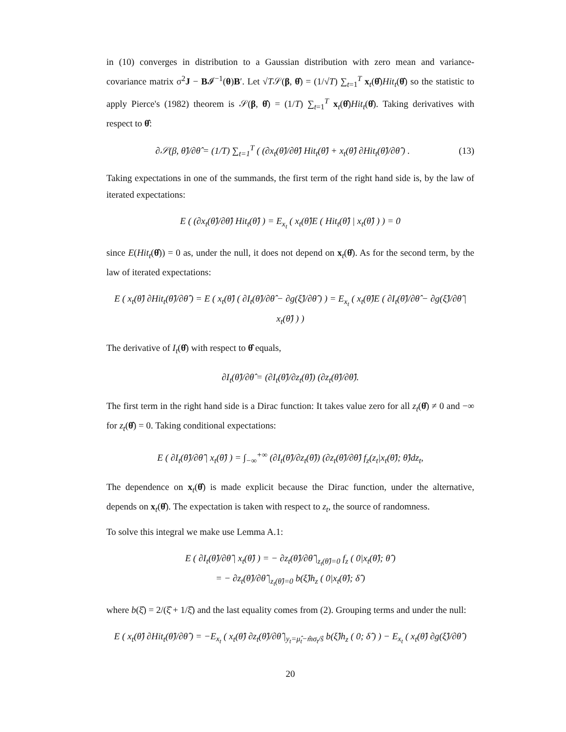in (10) converges in distribution to a Gaussian distribution with zero mean and variance-covariance matrix σ<sup>2</sup>J − B𝓘<sup>−1</sup>(θ)B′. Let √T𝒮(β, θ̂) = (1/√T) ∑<sub>t=1</sub><sup>T</sup> x<sub>t</sub>(θ̂)Hit<sub>t</sub>(θ̂) so the statistic to apply Pierce's (1982) theorem is 𝒮(β, θ̂) = (1/T) ∑<sub>t=1</sub><sup>T</sup> x<sub>t</sub>(θ̂)Hit<sub>t</sub>(θ̂). Taking derivatives with respect to θ̂:
∂𝒮(β, θ̂)/∂θ̂ = (1/T) ∑<sub>t=1</sub><sup>T</sup> ( (∂x<sub>t</sub>(θ̂)/∂θ̂) Hit<sub>t</sub>(θ̂) + x<sub>t</sub>(θ̂) ∂Hit<sub>t</sub>(θ̂)/∂θ̂ ) . (13)
Taking expectations in one of the summands, the first term of the right hand side is, by the law of iterated expectations:
E ( (∂x<sub>t</sub>(θ̂)/∂θ̂) Hit<sub>t</sub>(θ̂) ) = E<sub>x<sub>t</sub></sub> ( x<sub>t</sub>(θ̂)E ( Hit<sub>t</sub>(θ̂) | x<sub>t</sub>(θ̂) ) ) = 0
since E(Hit<sub>t</sub>(θ̂)) = 0 as, under the null, it does not depend on x<sub>t</sub>(θ̂). As for the second term, by the law of iterated expectations:
E ( x<sub>t</sub>(θ̂) ∂Hit<sub>t</sub>(θ̂)/∂θ̂ ) = E ( x<sub>t</sub>(θ̂) ( ∂I<sub>t</sub>(θ̂)/∂θ̂ − ∂g(ξ̂)/∂θ̂ ) ) = E<sub>x<sub>t</sub></sub> ( x<sub>t</sub>(θ̂)E ( ∂I<sub>t</sub>(θ̂)/∂θ̂ − ∂g(ξ̂)/∂θ̂ | x<sub>t</sub>(θ̂) ) )
The derivative of I<sub>t</sub>(θ̂) with respect to θ̂ equals,
∂I<sub>t</sub>(θ̂)/∂θ̂ = (∂I<sub>t</sub>(θ̂)/∂z<sub>t</sub>(θ̂)) (∂z<sub>t</sub>(θ̂)/∂θ̂).
The first term in the right hand side is a Dirac function: It takes value zero for all z<sub>t</sub>(θ̂) ≠ 0 and −∞ for z<sub>t</sub>(θ̂) = 0. Taking conditional expectations:
E ( ∂I<sub>t</sub>(θ̂)/∂θ̂ | x<sub>t</sub>(θ̂) ) = ∫<sub>−∞</sub><sup>+∞</sup> (∂I<sub>t</sub>(θ̂)/∂z<sub>t</sub>(θ̂)) (∂z<sub>t</sub>(θ̂)/∂θ̂) f<sub>z</sub>(z<sub>t</sub>|x<sub>t</sub>(θ̂); θ̂)dz<sub>t</sub>,
The dependence on x<sub>t</sub>(θ̂) is made explicit because the Dirac function, under the alternative, depends on x<sub>t</sub>(θ̂). The expectation is taken with respect to z<sub>t</sub>, the source of randomness.
To solve this integral we make use Lemma A.1:
E ( ∂I<sub>t</sub>(θ̂)/∂θ̂ | x<sub>t</sub>(θ̂) ) = − ∂z<sub>t</sub>(θ̂)/∂θ̂ |<sub>z<sub>t</sub>(θ̂)=0</sub> f<sub>z</sub> ( 0|x<sub>t</sub>(θ̂); θ̂ )
= − ∂z<sub>t</sub>(θ̂)/∂θ̂ |<sub>z<sub>t</sub>(θ̂)=0</sub> b(ξ̂)h<sub>z</sub> ( 0|x<sub>t</sub>(θ̂); δ̂ )
where b(ξ̂) = 2/(ξ̂ + 1/ξ̂) and the last equality comes from (2). Grouping terms and under the null:
E ( x<sub>t</sub>(θ̂) ∂Hit<sub>t</sub>(θ̂)/∂θ̂ ) = −E<sub>x<sub>t</sub></sub> ( x<sub>t</sub>(θ̂) ∂z<sub>t</sub>(θ̂)/∂θ̂ |<sub>y<sub>t</sub>=μ̂<sub>t</sub>−m̂σ<sub>t</sub>/ŝ</sub> b(ξ̂)h<sub>z</sub> ( 0; δ̂ ) ) − E<sub>x<sub>t</sub></sub> ( x<sub>t</sub>(θ̂) ∂g(ξ̂)/∂θ̂ )
20